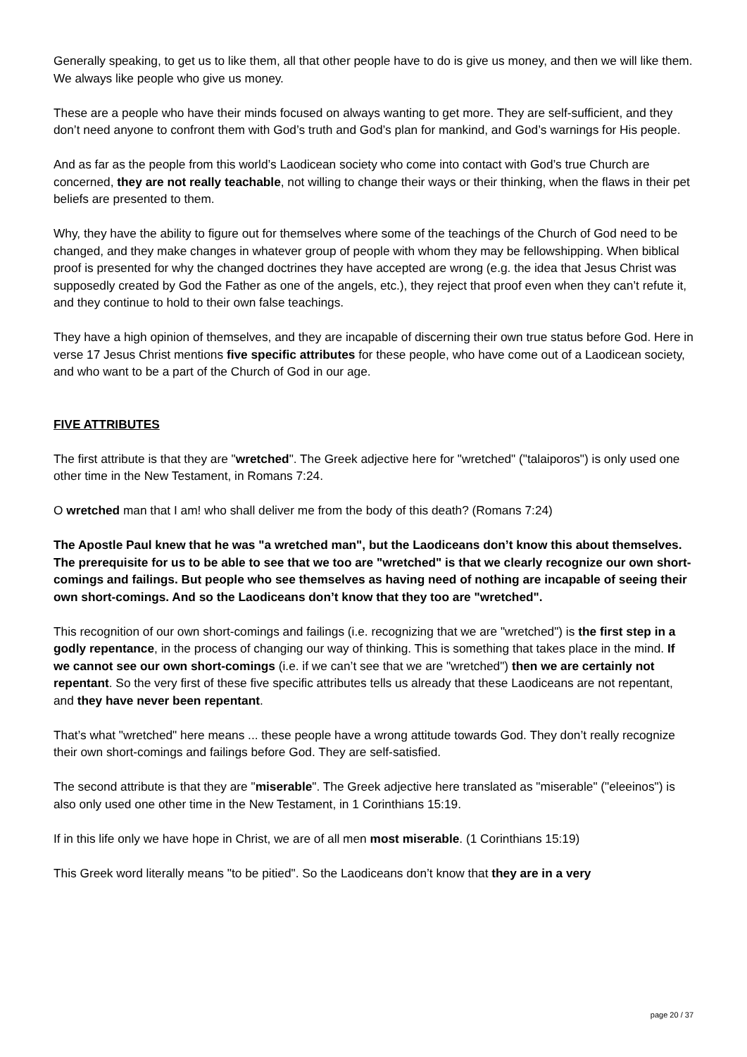Generally speaking, to get us to like them, all that other people have to do is give us money, and then we will like them. We always like people who give us money.
These are a people who have their minds focused on always wanting to get more. They are self-sufficient, and they don’t need anyone to confront them with God’s truth and God’s plan for mankind, and God’s warnings for His people.
And as far as the people from this world’s Laodicean society who come into contact with God’s true Church are concerned, they are not really teachable, not willing to change their ways or their thinking, when the flaws in their pet beliefs are presented to them.
Why, they have the ability to figure out for themselves where some of the teachings of the Church of God need to be changed, and they make changes in whatever group of people with whom they may be fellowshipping. When biblical proof is presented for why the changed doctrines they have accepted are wrong (e.g. the idea that Jesus Christ was supposedly created by God the Father as one of the angels, etc.), they reject that proof even when they can’t refute it, and they continue to hold to their own false teachings.
They have a high opinion of themselves, and they are incapable of discerning their own true status before God. Here in verse 17 Jesus Christ mentions five specific attributes for these people, who have come out of a Laodicean society, and who want to be a part of the Church of God in our age.
FIVE ATTRIBUTES
The first attribute is that they are "wretched". The Greek adjective here for "wretched" ("talaiporos") is only used one other time in the New Testament, in Romans 7:24.
O wretched man that I am! who shall deliver me from the body of this death? (Romans 7:24)
The Apostle Paul knew that he was "a wretched man", but the Laodiceans don’t know this about themselves. The prerequisite for us to be able to see that we too are "wretched" is that we clearly recognize our own short-comings and failings. But people who see themselves as having need of nothing are incapable of seeing their own short-comings. And so the Laodiceans don’t know that they too are "wretched".
This recognition of our own short-comings and failings (i.e. recognizing that we are "wretched") is the first step in a godly repentance, in the process of changing our way of thinking. This is something that takes place in the mind. If we cannot see our own short-comings (i.e. if we can’t see that we are "wretched") then we are certainly not repentant. So the very first of these five specific attributes tells us already that these Laodiceans are not repentant, and they have never been repentant.
That’s what "wretched" here means ... these people have a wrong attitude towards God. They don’t really recognize their own short-comings and failings before God. They are self-satisfied.
The second attribute is that they are "miserable". The Greek adjective here translated as "miserable" ("eleeinos") is also only used one other time in the New Testament, in 1 Corinthians 15:19.
If in this life only we have hope in Christ, we are of all men most miserable. (1 Corinthians 15:19)
This Greek word literally means "to be pitied". So the Laodiceans don’t know that they are in a very
page 20 / 37